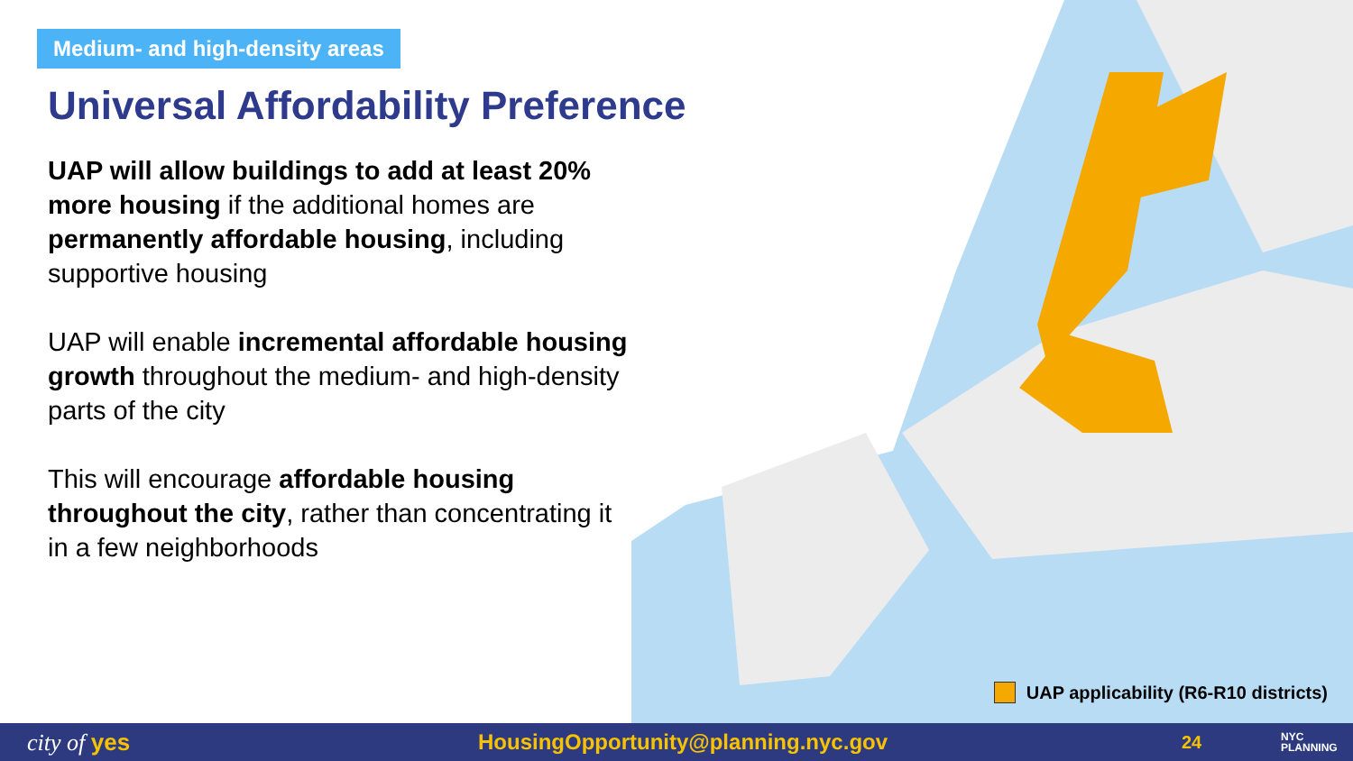Medium- and high-density areas
Universal Affordability Preference
UAP will allow buildings to add at least 20% more housing if the additional homes are permanently affordable housing, including supportive housing
UAP will enable incremental affordable housing growth throughout the medium- and high-density parts of the city
This will encourage affordable housing throughout the city, rather than concentrating it in a few neighborhoods
UAP applicability (R6-R10 districts)
city of yes HousingOpportunity@planning.nyc.gov
24
NYC
PLANNING